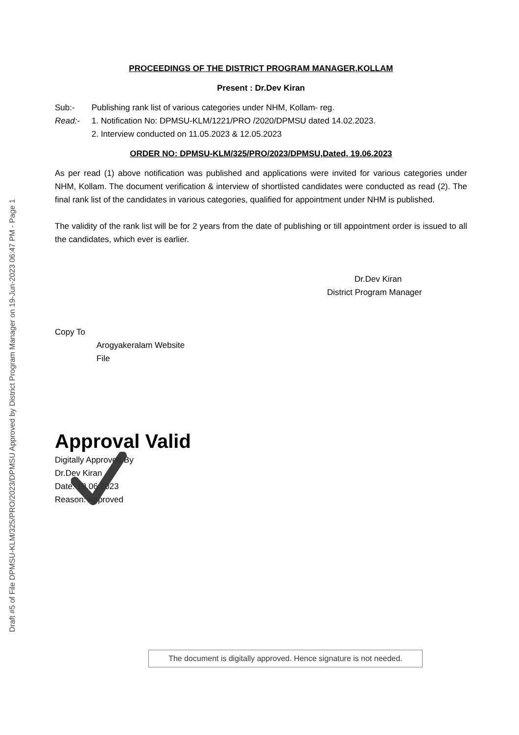Draft #5 of File DPMSU-KLM/325/PRO/2023/DPMSU Approved by District Program Manager on 19-Jun-2023 06:47 PM - Page 1
PROCEEDINGS OF THE DISTRICT PROGRAM MANAGER,KOLLAM
Present : Dr.Dev Kiran
Sub:- Publishing rank list of various categories under NHM, Kollam- reg.
Read:- 1. Notification No: DPMSU-KLM/1221/PRO /2020/DPMSU dated 14.02.2023.
2. Interview conducted on 11.05.2023 & 12.05.2023
ORDER NO: DPMSU-KLM/325/PRO/2023/DPMSU,Dated, 19.06.2023
As per read (1) above notification was published and applications were invited for various categories under NHM, Kollam. The document verification & interview of shortlisted candidates were conducted as read (2). The final rank list of the candidates in various categories, qualified for appointment under NHM is published.
The validity of the rank list will be for 2 years from the date of publishing or till appointment order is issued to all the candidates, which ever is earlier.
Dr.Dev Kiran
District Program Manager
Copy To
Arogyakeralam Website
File
Approval Valid
Digitally Approved By
Dr.Dev Kiran
Date: 19.06.2023
Reason: Approved
The document is digitally approved. Hence signature is not needed.